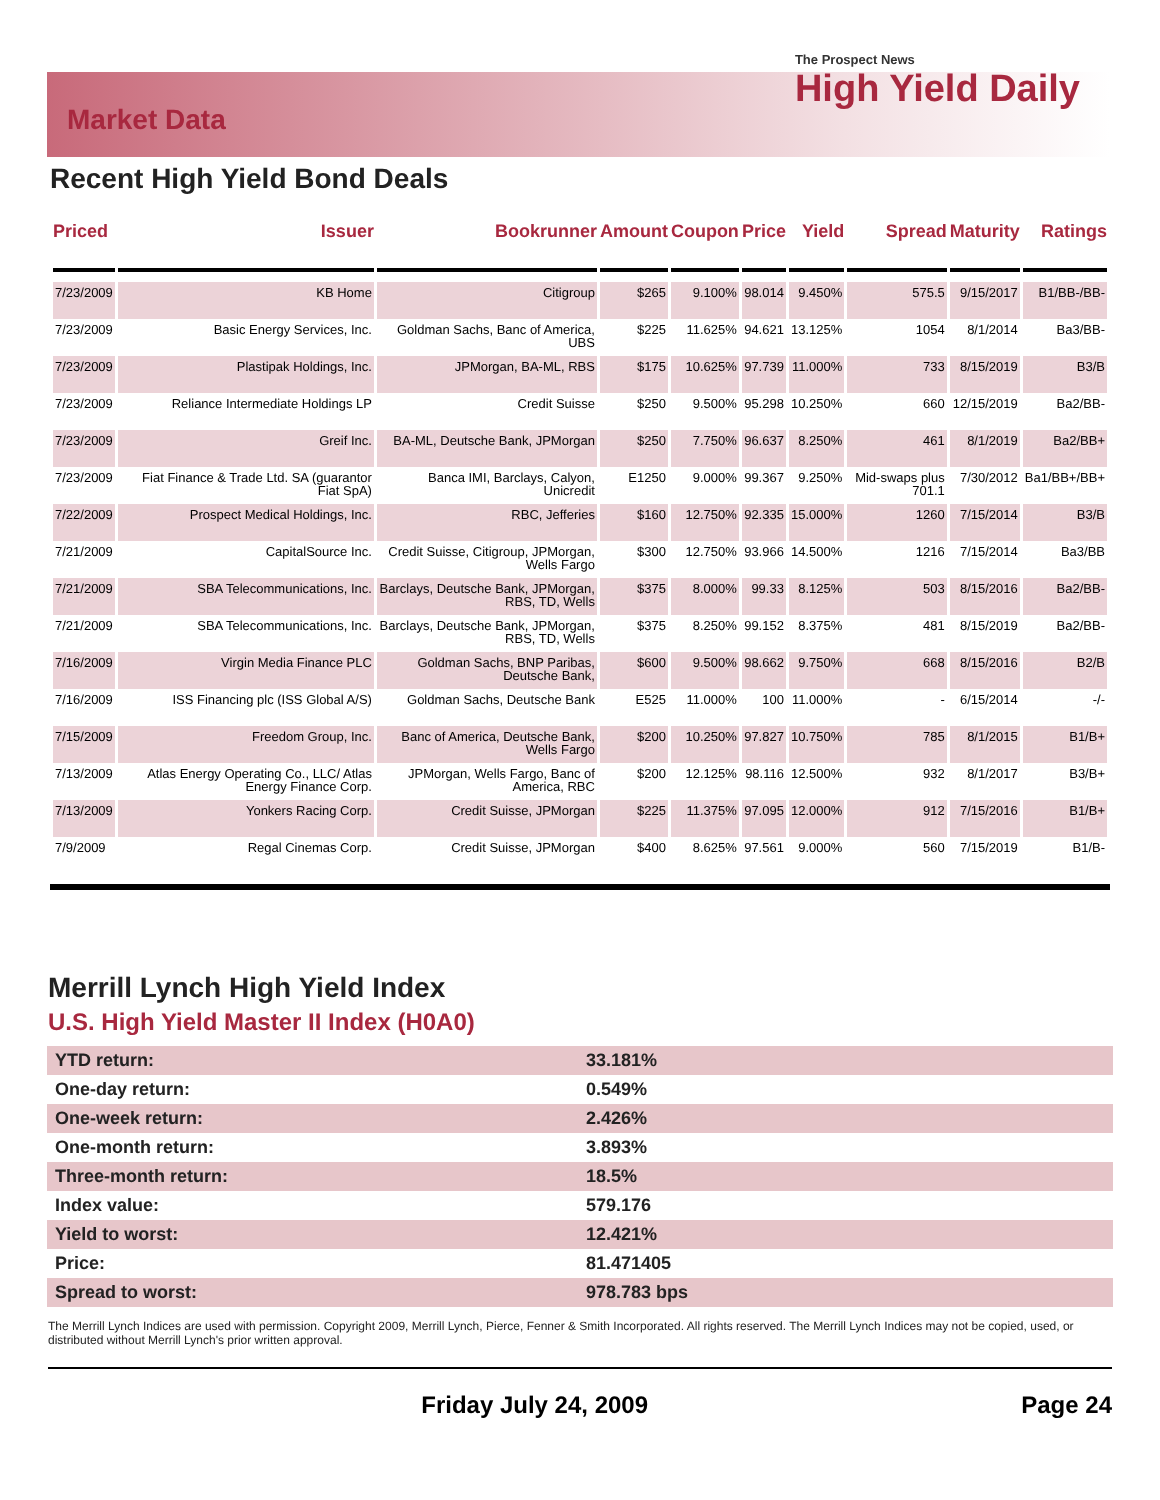Market Data
The Prospect News
High Yield Daily
Recent High Yield Bond Deals
| Priced | Issuer | Bookrunner | Amount | Coupon | Price | Yield | Spread | Maturity | Ratings |
| --- | --- | --- | --- | --- | --- | --- | --- | --- | --- |
| 7/23/2009 | KB Home | Citigroup | $265 | 9.100% | 98.014 | 9.450% | 575.5 | 9/15/2017 | B1/BB-/BB- |
| 7/23/2009 | Basic Energy Services, Inc. | Goldman Sachs, Banc of America, UBS | $225 | 11.625% | 94.621 | 13.125% | 1054 | 8/1/2014 | Ba3/BB- |
| 7/23/2009 | Plastipak Holdings, Inc. | JPMorgan, BA-ML, RBS | $175 | 10.625% | 97.739 | 11.000% | 733 | 8/15/2019 | B3/B |
| 7/23/2009 | Reliance Intermediate Holdings LP | Credit Suisse | $250 | 9.500% | 95.298 | 10.250% | 660 | 12/15/2019 | Ba2/BB- |
| 7/23/2009 | Greif Inc. | BA-ML, Deutsche Bank, JPMorgan | $250 | 7.750% | 96.637 | 8.250% | 461 | 8/1/2019 | Ba2/BB+ |
| 7/23/2009 | Fiat Finance & Trade Ltd. SA (guarantor Fiat SpA) | Banca IMI, Barclays, Calyon, Unicredit | E1250 | 9.000% | 99.367 | 9.250% | Mid-swaps plus 701.1 | 7/30/2012 | Ba1/BB+/BB+ |
| 7/22/2009 | Prospect Medical Holdings, Inc. | RBC, Jefferies | $160 | 12.750% | 92.335 | 15.000% | 1260 | 7/15/2014 | B3/B |
| 7/21/2009 | CapitalSource Inc. | Credit Suisse, Citigroup, JPMorgan, Wells Fargo | $300 | 12.750% | 93.966 | 14.500% | 1216 | 7/15/2014 | Ba3/BB |
| 7/21/2009 | SBA Telecommunications, Inc. | Barclays, Deutsche Bank, JPMorgan, RBS, TD, Wells | $375 | 8.000% | 99.33 | 8.125% | 503 | 8/15/2016 | Ba2/BB- |
| 7/21/2009 | SBA Telecommunications, Inc. | Barclays, Deutsche Bank, JPMorgan, RBS, TD, Wells | $375 | 8.250% | 99.152 | 8.375% | 481 | 8/15/2019 | Ba2/BB- |
| 7/16/2009 | Virgin Media Finance PLC | Goldman Sachs, BNP Paribas, Deutsche Bank, | $600 | 9.500% | 98.662 | 9.750% | 668 | 8/15/2016 | B2/B |
| 7/16/2009 | ISS Financing plc (ISS Global A/S) | Goldman Sachs, Deutsche Bank | E525 | 11.000% | 100 | 11.000% | - | 6/15/2014 | -/- |
| 7/15/2009 | Freedom Group, Inc. | Banc of America, Deutsche Bank, Wells Fargo | $200 | 10.250% | 97.827 | 10.750% | 785 | 8/1/2015 | B1/B+ |
| 7/13/2009 | Atlas Energy Operating Co., LLC/ Atlas Energy Finance Corp. | JPMorgan, Wells Fargo, Banc of America, RBC | $200 | 12.125% | 98.116 | 12.500% | 932 | 8/1/2017 | B3/B+ |
| 7/13/2009 | Yonkers Racing Corp. | Credit Suisse, JPMorgan | $225 | 11.375% | 97.095 | 12.000% | 912 | 7/15/2016 | B1/B+ |
| 7/9/2009 | Regal Cinemas Corp. | Credit Suisse, JPMorgan | $400 | 8.625% | 97.561 | 9.000% | 560 | 7/15/2019 | B1/B- |
Merrill Lynch High Yield Index
U.S. High Yield Master II Index (H0A0)
| YTD return: | 33.181% |
| One-day return: | 0.549% |
| One-week return: | 2.426% |
| One-month return: | 3.893% |
| Three-month return: | 18.5% |
| Index value: | 579.176 |
| Yield to worst: | 12.421% |
| Price: | 81.471405 |
| Spread to worst: | 978.783 bps |
The Merrill Lynch Indices are used with permission. Copyright 2009, Merrill Lynch, Pierce, Fenner & Smith Incorporated. All rights reserved. The Merrill Lynch Indices may not be copied, used, or distributed without Merrill Lynch's prior written approval.
Friday July 24, 2009 Page 24